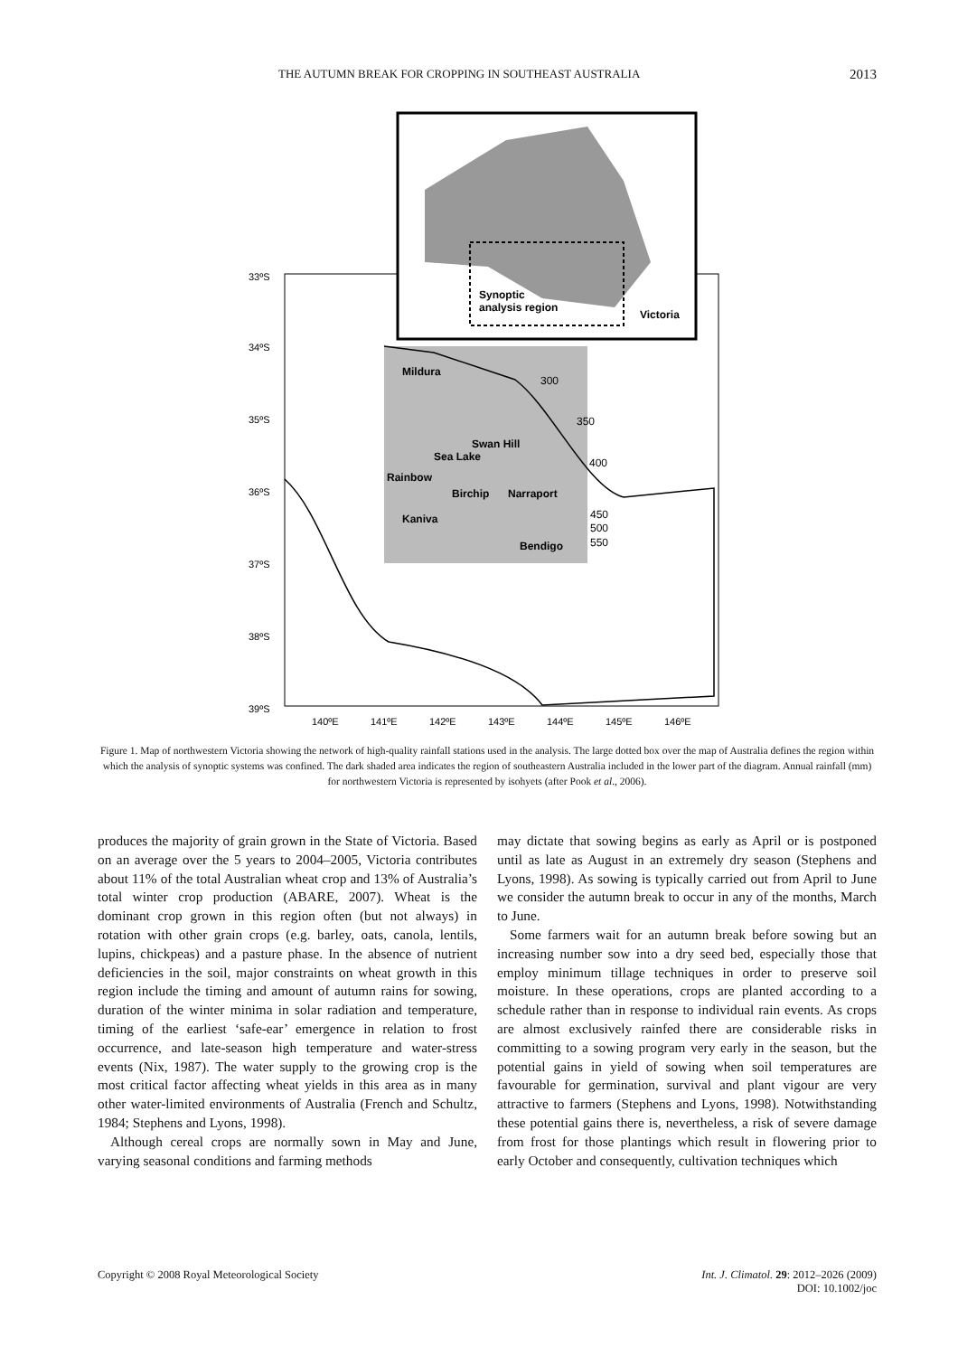THE AUTUMN BREAK FOR CROPPING IN SOUTHEAST AUSTRALIA 2013
Synoptic
analysis region
Victoria
33ºS
34ºS
35ºS
36ºS
37ºS
38ºS
39ºS
140ºE
141ºE
142ºE
143ºE
144ºE
145ºE
146ºE
Mildura
Swan Hill
Sea Lake
Rainbow
Birchip
Narraport
Kaniva
Bendigo
300
350
400
450
500
550
Figure 1. Map of northwestern Victoria showing the network of high-quality rainfall stations used in the analysis. The large dotted box over the map of Australia defines the region within which the analysis of synoptic systems was confined. The dark shaded area indicates the region of southeastern Australia included in the lower part of the diagram. Annual rainfall (mm) for northwestern Victoria is represented by isohyets (after Pook et al., 2006).
produces the majority of grain grown in the State of Victoria. Based on an average over the 5 years to 2004–2005, Victoria contributes about 11% of the total Australian wheat crop and 13% of Australia’s total winter crop production (ABARE, 2007). Wheat is the dominant crop grown in this region often (but not always) in rotation with other grain crops (e.g. barley, oats, canola, lentils, lupins, chickpeas) and a pasture phase. In the absence of nutrient deficiencies in the soil, major constraints on wheat growth in this region include the timing and amount of autumn rains for sowing, duration of the winter minima in solar radiation and temperature, timing of the earliest ‘safe-ear’ emergence in relation to frost occurrence, and late-season high temperature and water-stress events (Nix, 1987). The water supply to the growing crop is the most critical factor affecting wheat yields in this area as in many other water-limited environments of Australia (French and Schultz, 1984; Stephens and Lyons, 1998).
Although cereal crops are normally sown in May and June, varying seasonal conditions and farming methods
may dictate that sowing begins as early as April or is postponed until as late as August in an extremely dry season (Stephens and Lyons, 1998). As sowing is typically carried out from April to June we consider the autumn break to occur in any of the months, March to June.
Some farmers wait for an autumn break before sowing but an increasing number sow into a dry seed bed, especially those that employ minimum tillage techniques in order to preserve soil moisture. In these operations, crops are planted according to a schedule rather than in response to individual rain events. As crops are almost exclusively rainfed there are considerable risks in committing to a sowing program very early in the season, but the potential gains in yield of sowing when soil temperatures are favourable for germination, survival and plant vigour are very attractive to farmers (Stephens and Lyons, 1998). Notwithstanding these potential gains there is, nevertheless, a risk of severe damage from frost for those plantings which result in flowering prior to early October and consequently, cultivation techniques which
Copyright © 2008 Royal Meteorological Society Int. J. Climatol. 29: 2012–2026 (2009)
DOI: 10.1002/joc